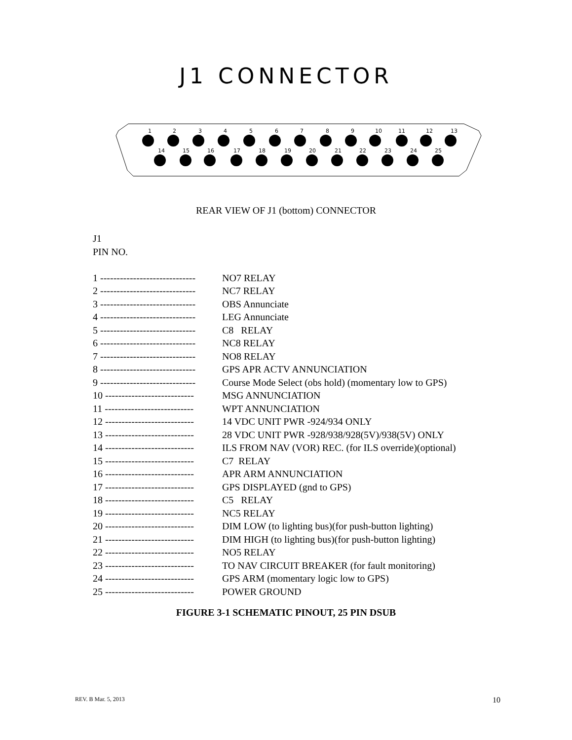J1 CONNECTOR
1
2
3
4
5
6
7
8
9
10
11
12
13
14
15
16
17
18
19
20
21
22
23
24
25
REAR VIEW OF J1 (bottom) CONNECTOR
J1
PIN NO.
1 ----------------------------- NO7 RELAY
2 ----------------------------- NC7 RELAY
3 ----------------------------- OBS Annunciate
4 ----------------------------- LEG Annunciate
5 ----------------------------- C8 RELAY
6 ----------------------------- NC8 RELAY
7 ----------------------------- NO8 RELAY
8 ----------------------------- GPS APR ACTV ANNUNCIATION
9 ----------------------------- Course Mode Select (obs hold) (momentary low to GPS)
10 --------------------------- MSG ANNUNCIATION
11 --------------------------- WPT ANNUNCIATION
12 --------------------------- 14 VDC UNIT PWR -924/934 ONLY
13 --------------------------- 28 VDC UNIT PWR -928/938/928(5V)/938(5V) ONLY
14 --------------------------- ILS FROM NAV (VOR) REC. (for ILS override)(optional)
15 --------------------------- C7 RELAY
16 --------------------------- APR ARM ANNUNCIATION
17 --------------------------- GPS DISPLAYED (gnd to GPS)
18 --------------------------- C5 RELAY
19 --------------------------- NC5 RELAY
20 --------------------------- DIM LOW (to lighting bus)(for push-button lighting)
21 --------------------------- DIM HIGH (to lighting bus)(for push-button lighting)
22 --------------------------- NO5 RELAY
23 --------------------------- TO NAV CIRCUIT BREAKER (for fault monitoring)
24 --------------------------- GPS ARM (momentary logic low to GPS)
25 --------------------------- POWER GROUND
FIGURE 3-1 SCHEMATIC PINOUT, 25 PIN DSUB
REV. B Mar. 5, 2013 10